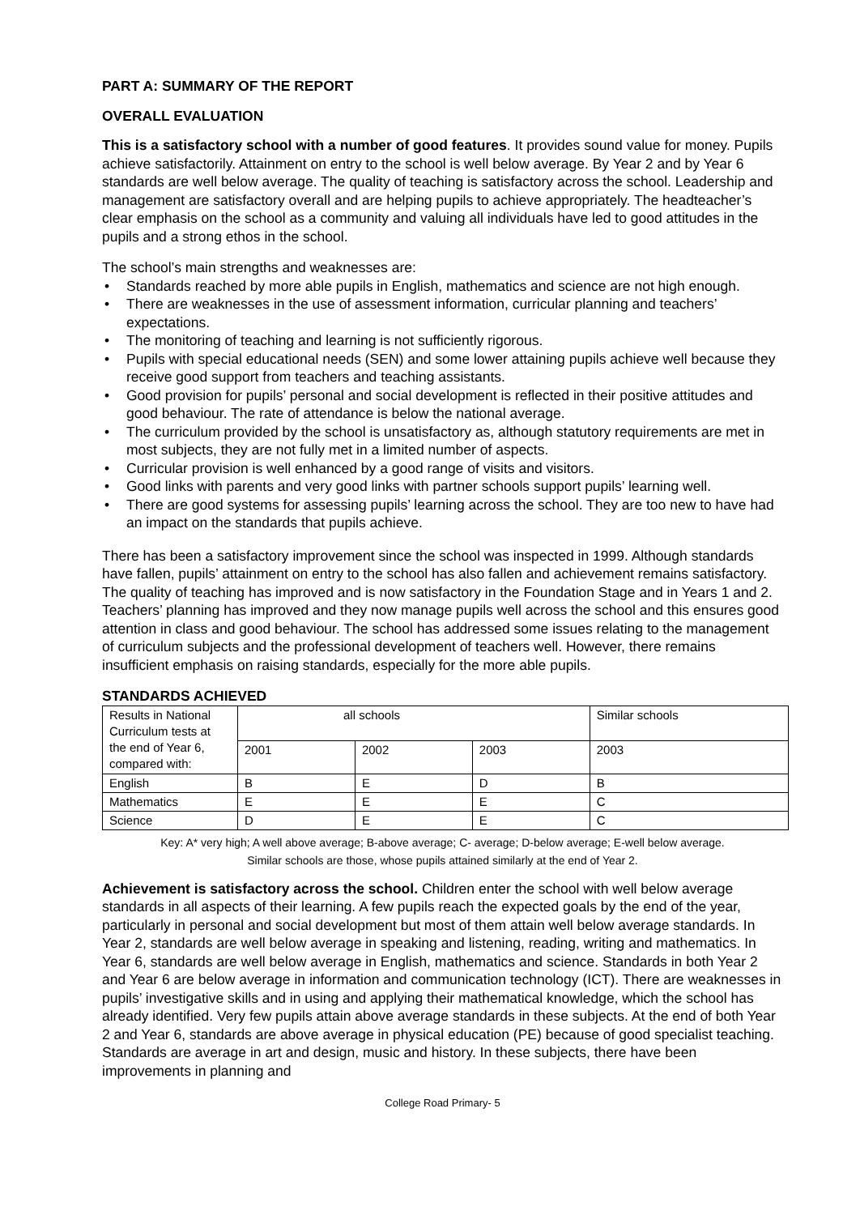PART A: SUMMARY OF THE REPORT
OVERALL EVALUATION
This is a satisfactory school with a number of good features. It provides sound value for money. Pupils achieve satisfactorily. Attainment on entry to the school is well below average. By Year 2 and by Year 6 standards are well below average. The quality of teaching is satisfactory across the school. Leadership and management are satisfactory overall and are helping pupils to achieve appropriately. The headteacher’s clear emphasis on the school as a community and valuing all individuals have led to good attitudes in the pupils and a strong ethos in the school.
The school’s main strengths and weaknesses are:
• Standards reached by more able pupils in English, mathematics and science are not high enough.
• There are weaknesses in the use of assessment information, curricular planning and teachers’ expectations.
• The monitoring of teaching and learning is not sufficiently rigorous.
• Pupils with special educational needs (SEN) and some lower attaining pupils achieve well because they receive good support from teachers and teaching assistants.
• Good provision for pupils’ personal and social development is reflected in their positive attitudes and good behaviour. The rate of attendance is below the national average.
• The curriculum provided by the school is unsatisfactory as, although statutory requirements are met in most subjects, they are not fully met in a limited number of aspects.
• Curricular provision is well enhanced by a good range of visits and visitors.
• Good links with parents and very good links with partner schools support pupils’ learning well.
• There are good systems for assessing pupils’ learning across the school. They are too new to have had an impact on the standards that pupils achieve.
There has been a satisfactory improvement since the school was inspected in 1999. Although standards have fallen, pupils’ attainment on entry to the school has also fallen and achievement remains satisfactory. The quality of teaching has improved and is now satisfactory in the Foundation Stage and in Years 1 and 2. Teachers’ planning has improved and they now manage pupils well across the school and this ensures good attention in class and good behaviour. The school has addressed some issues relating to the management of curriculum subjects and the professional development of teachers well. However, there remains insufficient emphasis on raising standards, especially for the more able pupils.
STANDARDS ACHIEVED
| Results in National Curriculum tests at the end of Year 6, compared with: | all schools | | | Similar schools |
| | 2001 | 2002 | 2003 | 2003 |
| English | B | E | D | B |
| Mathematics | E | E | E | C |
| Science | D | E | E | C |
Key: A* very high; A well above average; B-above average; C- average; D-below average; E-well below average.
Similar schools are those, whose pupils attained similarly at the end of Year 2.
Achievement is satisfactory across the school. Children enter the school with well below average standards in all aspects of their learning. A few pupils reach the expected goals by the end of the year, particularly in personal and social development but most of them attain well below average standards. In Year 2, standards are well below average in speaking and listening, reading, writing and mathematics. In Year 6, standards are well below average in English, mathematics and science. Standards in both Year 2 and Year 6 are below average in information and communication technology (ICT). There are weaknesses in pupils’ investigative skills and in using and applying their mathematical knowledge, which the school has already identified. Very few pupils attain above average standards in these subjects. At the end of both Year 2 and Year 6, standards are above average in physical education (PE) because of good specialist teaching. Standards are average in art and design, music and history. In these subjects, there have been improvements in planning and
College Road Primary- 5